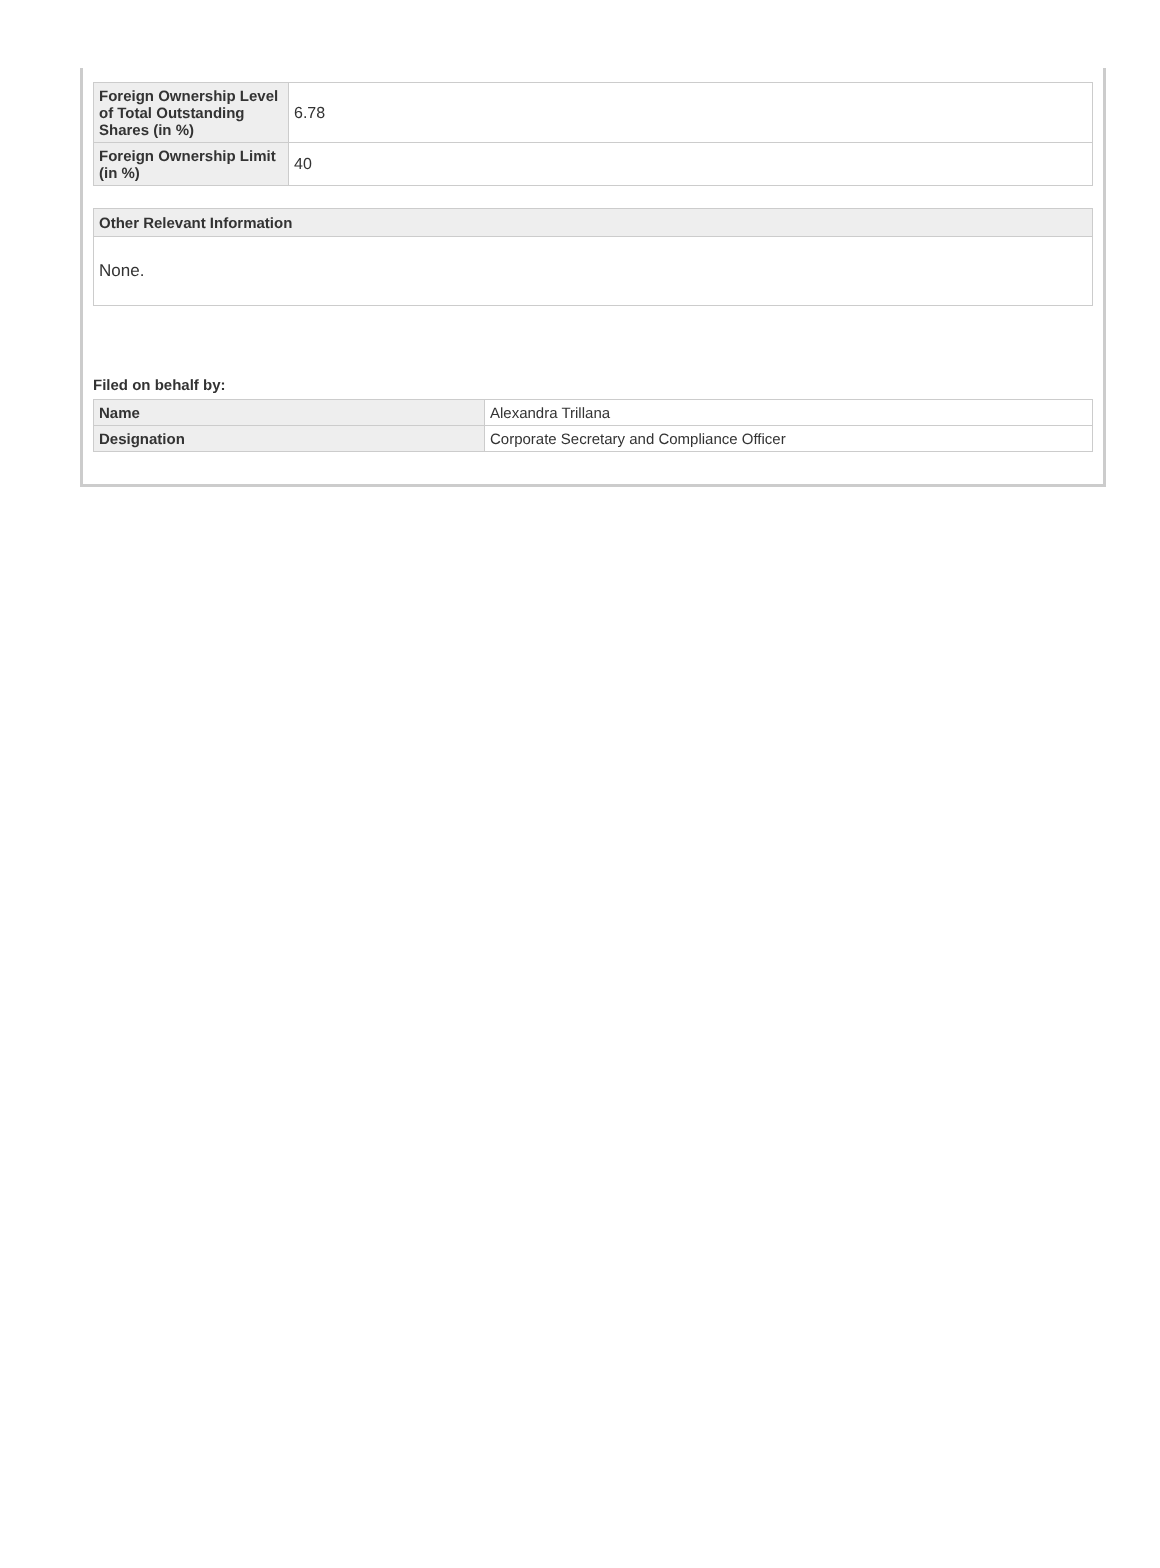| Foreign Ownership Level of Total Outstanding Shares (in %) | 6.78 |
| Foreign Ownership Limit (in %) | 40 |
Other Relevant Information
None.
Filed on behalf by:
| Name | Alexandra Trillana |
| Designation | Corporate Secretary and Compliance Officer |